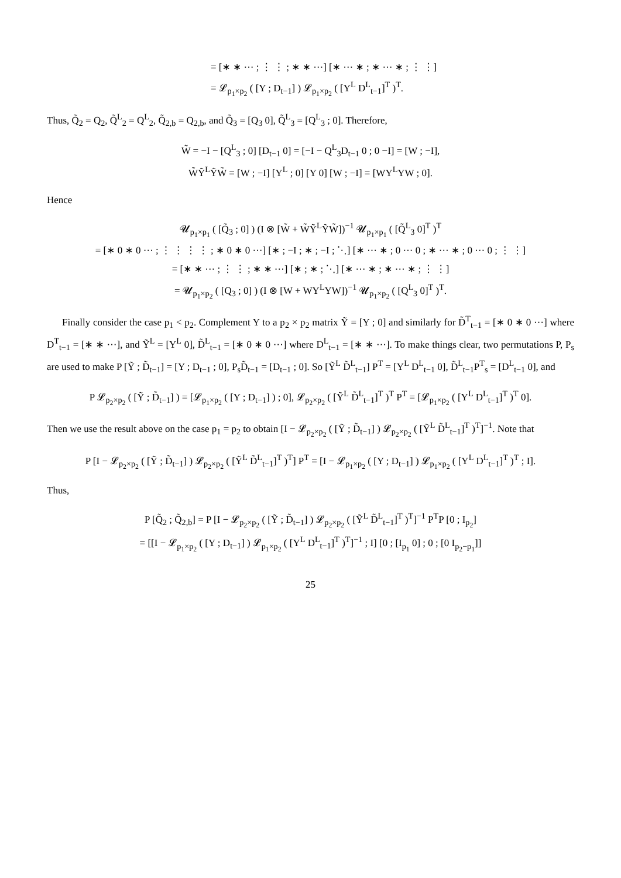= [∗ ∗ ⋯ ; ⋮ ⋮ ; ∗ ∗ ⋯] [∗ ⋯ ∗ ; ∗ ⋯ ∗ ; ⋮ ⋮]
= 𝓛<sub>p<sub>1</sub>×p<sub>2</sub></sub> ( [Y ; D<sub>t−1</sub>] ) 𝓛<sub>p<sub>1</sub>×p<sub>2</sub></sub> ( [Y<sup>L</sup> D<sup>L</sup><sub>t−1</sub>]<sup>T</sup> )<sup>T</sup>.
Thus, Q̃<sub>2</sub> = Q<sub>2</sub>, Q̃<sup>L</sup><sub>2</sub> = Q<sup>L</sup><sub>2</sub>, Q̃<sub>2,b</sub> = Q<sub>2,b</sub>, and Q̃<sub>3</sub> = [Q<sub>3</sub> 0], Q̃<sup>L</sup><sub>3</sub> = [Q<sup>L</sup><sub>3</sub> ; 0]. Therefore,
W̃ = −I − [Q<sup>L</sup><sub>3</sub> ; 0] [D<sub>t−1</sub> 0] = [−I − Q<sup>L</sup><sub>3</sub>D<sub>t−1</sub> 0 ; 0 −I] = [W ; −I],
W̃Ỹ<sup>L</sup>ỸW̃ = [W ; −I] [Y<sup>L</sup> ; 0] [Y 0] [W ; −I] = [WY<sup>L</sup>YW ; 0].
Hence
𝓤<sub>p<sub>1</sub>×p<sub>1</sub></sub> ( [Q̃<sub>3</sub> ; 0] ) (I ⊗ [W̃ + W̃Ỹ<sup>L</sup>ỸW̃])<sup>−1</sup> 𝓤<sub>p<sub>1</sub>×p<sub>1</sub></sub> ( [Q̃<sup>L</sup><sub>3</sub> 0]<sup>T</sup> )<sup>T</sup>
= [∗ 0 ∗ 0 ⋯ ; ⋮ ⋮ ⋮ ⋮ ; ∗ 0 ∗ 0 ⋯] [∗ ; −I ; ∗ ; −I ; ⋱] [∗ ⋯ ∗ ; 0 ⋯ 0 ; ∗ ⋯ ∗ ; 0 ⋯ 0 ; ⋮ ⋮]
= [∗ ∗ ⋯ ; ⋮ ⋮ ; ∗ ∗ ⋯] [∗ ; ∗ ; ⋱] [∗ ⋯ ∗ ; ∗ ⋯ ∗ ; ⋮ ⋮]
= 𝓤<sub>p<sub>1</sub>×p<sub>2</sub></sub> ( [Q<sub>3</sub> ; 0] ) (I ⊗ [W + WY<sup>L</sup>YW])<sup>−1</sup> 𝓤<sub>p<sub>1</sub>×p<sub>2</sub></sub> ( [Q<sup>L</sup><sub>3</sub> 0]<sup>T</sup> )<sup>T</sup>.
Finally consider the case p<sub>1</sub> < p<sub>2</sub>. Complement Y to a p<sub>2</sub> × p<sub>2</sub> matrix Ỹ = [Y ; 0] and similarly for D̃<sup>T</sup><sub>t−1</sub> = [∗ 0 ∗ 0 ⋯] where D<sup>T</sup><sub>t−1</sub> = [∗ ∗ ⋯], and Ỹ<sup>L</sup> = [Y<sup>L</sup> 0], D̃<sup>L</sup><sub>t−1</sub> = [∗ 0 ∗ 0 ⋯] where D<sup>L</sup><sub>t−1</sub> = [∗ ∗ ⋯]. To make things clear, two permutations P, P<sub>s</sub> are used to make P [Ỹ ; D̃<sub>t−1</sub>] = [Y ; D<sub>t−1</sub> ; 0], P<sub>s</sub>D̃<sub>t−1</sub> = [D<sub>t−1</sub> ; 0]. So [Ỹ<sup>L</sup> D̃<sup>L</sup><sub>t−1</sub>] P<sup>T</sup> = [Y<sup>L</sup> D<sup>L</sup><sub>t−1</sub> 0], D̃<sup>L</sup><sub>t−1</sub>P<sup>T</sup><sub>s</sub> = [D<sup>L</sup><sub>t−1</sub> 0], and
P 𝓛<sub>p<sub>2</sub>×p<sub>2</sub></sub> ( [Ỹ ; D̃<sub>t−1</sub>] ) = [𝓛<sub>p<sub>1</sub>×p<sub>2</sub></sub> ( [Y ; D<sub>t−1</sub>] ) ; 0], 𝓛<sub>p<sub>2</sub>×p<sub>2</sub></sub> ( [Ỹ<sup>L</sup> D̃<sup>L</sup><sub>t−1</sub>]<sup>T</sup> )<sup>T</sup> P<sup>T</sup> = [𝓛<sub>p<sub>1</sub>×p<sub>2</sub></sub> ( [Y<sup>L</sup> D<sup>L</sup><sub>t−1</sub>]<sup>T</sup> )<sup>T</sup> 0].
Then we use the result above on the case p<sub>1</sub> = p<sub>2</sub> to obtain [I − 𝓛<sub>p<sub>2</sub>×p<sub>2</sub></sub> ( [Ỹ ; D̃<sub>t−1</sub>] ) 𝓛<sub>p<sub>2</sub>×p<sub>2</sub></sub> ( [Ỹ<sup>L</sup> D̃<sup>L</sup><sub>t−1</sub>]<sup>T</sup> )<sup>T</sup>]<sup>−1</sup>. Note that
P [I − 𝓛<sub>p<sub>2</sub>×p<sub>2</sub></sub> ( [Ỹ ; D̃<sub>t−1</sub>] ) 𝓛<sub>p<sub>2</sub>×p<sub>2</sub></sub> ( [Ỹ<sup>L</sup> D̃<sup>L</sup><sub>t−1</sub>]<sup>T</sup> )<sup>T</sup>] P<sup>T</sup> = [I − 𝓛<sub>p<sub>1</sub>×p<sub>2</sub></sub> ( [Y ; D<sub>t−1</sub>] ) 𝓛<sub>p<sub>1</sub>×p<sub>2</sub></sub> ( [Y<sup>L</sup> D<sup>L</sup><sub>t−1</sub>]<sup>T</sup> )<sup>T</sup> ; I].
Thus,
P [Q̃<sub>2</sub> ; Q̃<sub>2,b</sub>] = P [I − 𝓛<sub>p<sub>2</sub>×p<sub>2</sub></sub> ( [Ỹ ; D̃<sub>t−1</sub>] ) 𝓛<sub>p<sub>2</sub>×p<sub>2</sub></sub> ( [Ỹ<sup>L</sup> D̃<sup>L</sup><sub>t−1</sub>]<sup>T</sup> )<sup>T</sup>]<sup>−1</sup> P<sup>T</sup>P [0 ; I<sub>p<sub>2</sub></sub>]
= [[I − 𝓛<sub>p<sub>1</sub>×p<sub>2</sub></sub> ( [Y ; D<sub>t−1</sub>] ) 𝓛<sub>p<sub>1</sub>×p<sub>2</sub></sub> ( [Y<sup>L</sup> D<sup>L</sup><sub>t−1</sub>]<sup>T</sup> )<sup>T</sup>]<sup>−1</sup> ; I] [0 ; [I<sub>p<sub>1</sub></sub> 0] ; 0 ; [0 I<sub>p<sub>2</sub>−p<sub>1</sub></sub>]]
25